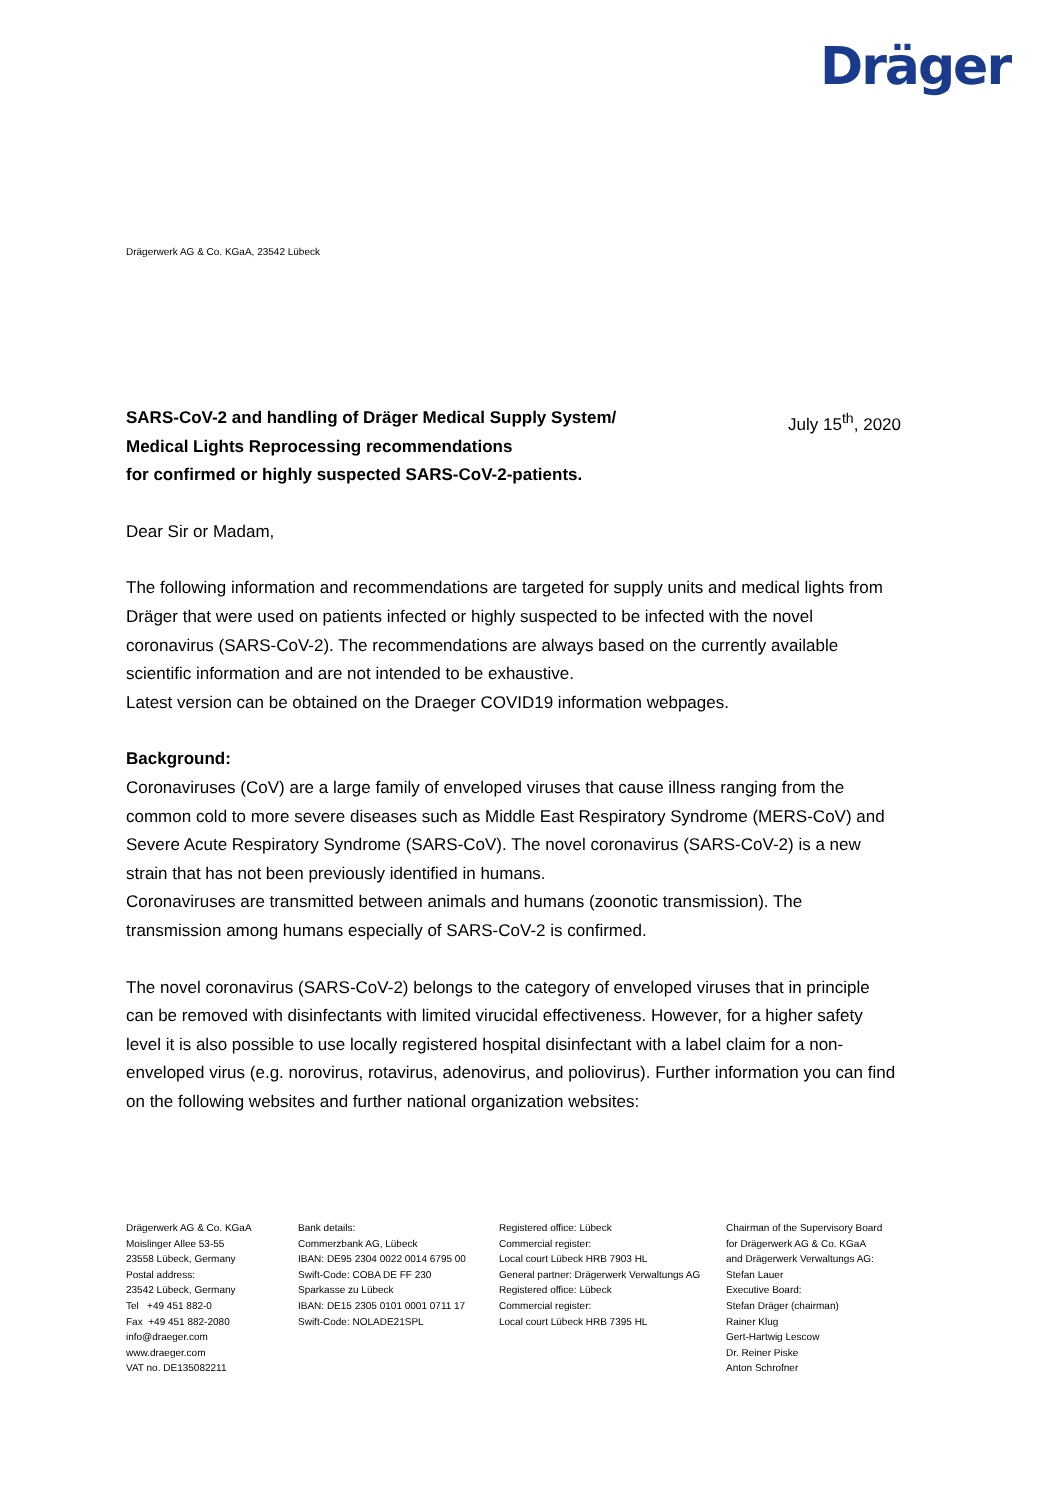Dräger
Drägerwerk AG & Co. KGaA, 23542 Lübeck
SARS-CoV-2 and handling of Dräger Medical Supply System/
Medical Lights Reprocessing recommendations
for confirmed or highly suspected SARS-CoV-2-patients. July 15<sup>th</sup>, 2020
Dear Sir or Madam,
The following information and recommendations are targeted for supply units and medical lights from Dräger that were used on patients infected or highly suspected to be infected with the novel coronavirus (SARS-CoV-2). The recommendations are always based on the currently available scientific information and are not intended to be exhaustive.
Latest version can be obtained on the Draeger COVID19 information webpages.
Background:
Coronaviruses (CoV) are a large family of enveloped viruses that cause illness ranging from the common cold to more severe diseases such as Middle East Respiratory Syndrome (MERS-CoV) and Severe Acute Respiratory Syndrome (SARS-CoV). The novel coronavirus (SARS-CoV-2) is a new strain that has not been previously identified in humans.
Coronaviruses are transmitted between animals and humans (zoonotic transmission). The transmission among humans especially of SARS-CoV-2 is confirmed.
The novel coronavirus (SARS-CoV-2) belongs to the category of enveloped viruses that in principle can be removed with disinfectants with limited virucidal effectiveness. However, for a higher safety level it is also possible to use locally registered hospital disinfectant with a label claim for a non-enveloped virus (e.g. norovirus, rotavirus, adenovirus, and poliovirus). Further information you can find on the following websites and further national organization websites:
Drägerwerk AG & Co. KGaA
Moislinger Allee 53-55
23558 Lübeck, Germany
Postal address:
23542 Lübeck, Germany
Tel +49 451 882-0
Fax +49 451 882-2080
info@draeger.com
www.draeger.com
VAT no. DE135082211
Bank details:
Commerzbank AG, Lübeck
IBAN: DE95 2304 0022 0014 6795 00
Swift-Code: COBA DE FF 230
Sparkasse zu Lübeck
IBAN: DE15 2305 0101 0001 0711 17
Swift-Code: NOLADE21SPL
Registered office: Lübeck
Commercial register:
Local court Lübeck HRB 7903 HL
General partner: Drägerwerk Verwaltungs AG
Registered office: Lübeck
Commercial register:
Local court Lübeck HRB 7395 HL
Chairman of the Supervisory Board
for Drägerwerk AG & Co. KGaA
and Drägerwerk Verwaltungs AG:
Stefan Lauer
Executive Board:
Stefan Dräger (chairman)
Rainer Klug
Gert-Hartwig Lescow
Dr. Reiner Piske
Anton Schrofner